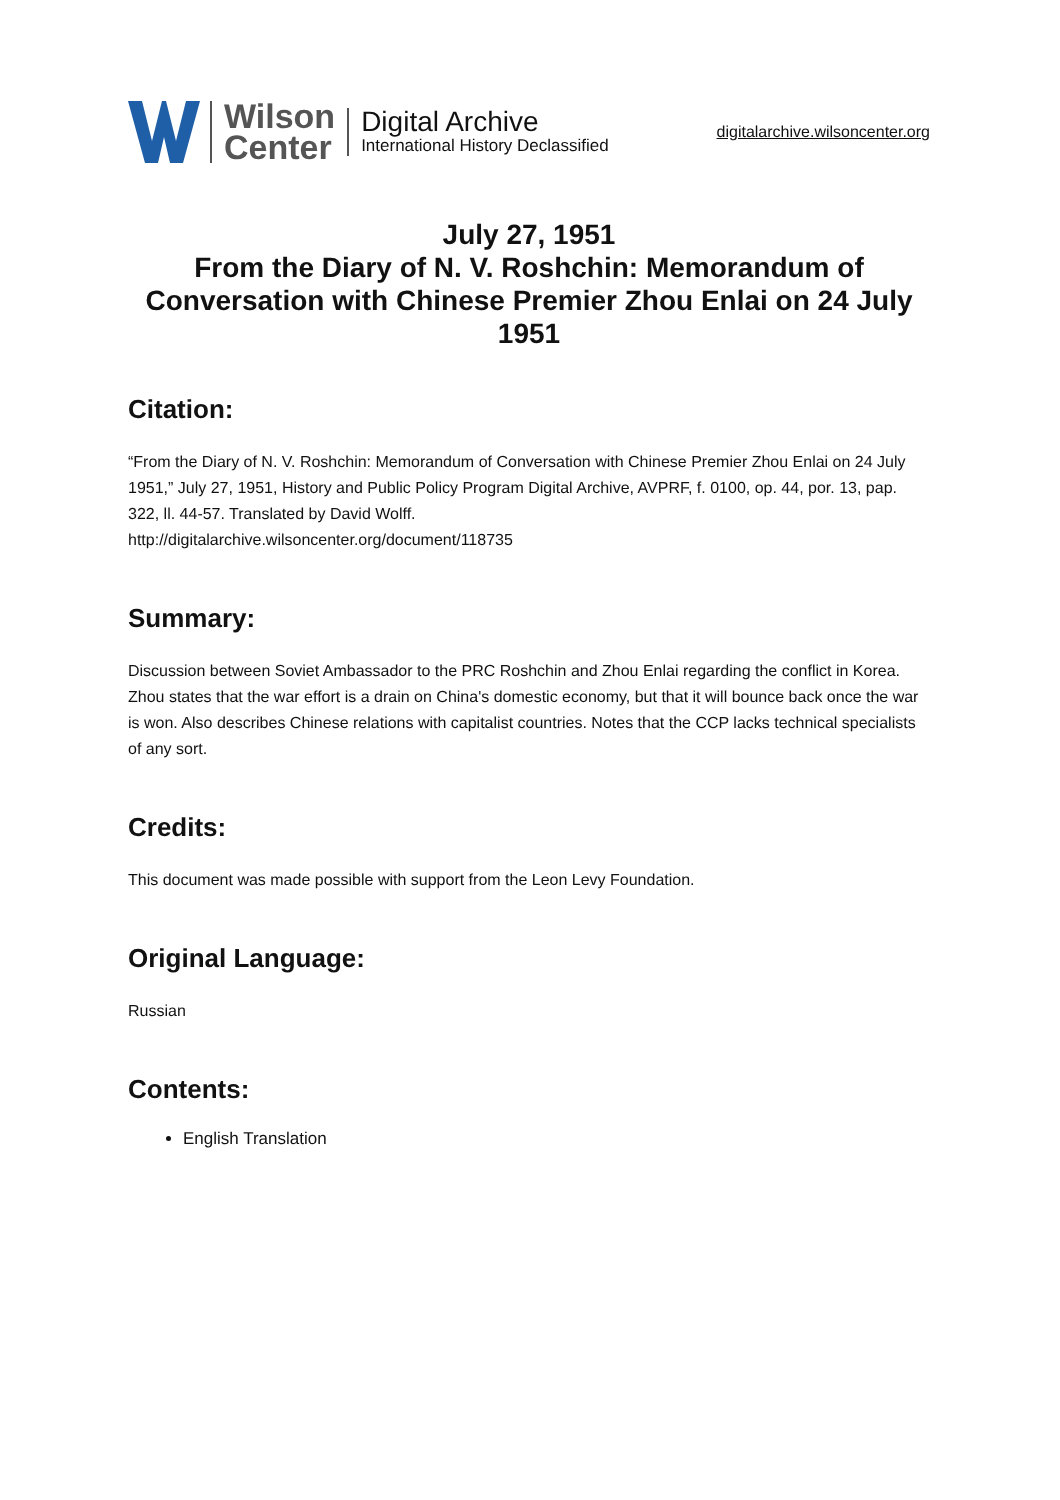Wilson
Center
Digital Archive
International History Declassified
digitalarchive.wilsoncenter.org
July 27, 1951
From the Diary of N. V. Roshchin: Memorandum of Conversation with Chinese Premier Zhou Enlai on 24 July 1951
Citation:
“From the Diary of N. V. Roshchin: Memorandum of Conversation with Chinese Premier Zhou Enlai on 24 July 1951,” July 27, 1951, History and Public Policy Program Digital Archive, AVPRF, f. 0100, op. 44, por. 13, pap. 322, ll. 44-57. Translated by David Wolff.
http://digitalarchive.wilsoncenter.org/document/118735
Summary:
Discussion between Soviet Ambassador to the PRC Roshchin and Zhou Enlai regarding the conflict in Korea. Zhou states that the war effort is a drain on China's domestic economy, but that it will bounce back once the war is won. Also describes Chinese relations with capitalist countries. Notes that the CCP lacks technical specialists of any sort.
Credits:
This document was made possible with support from the Leon Levy Foundation.
Original Language:
Russian
Contents:
English Translation